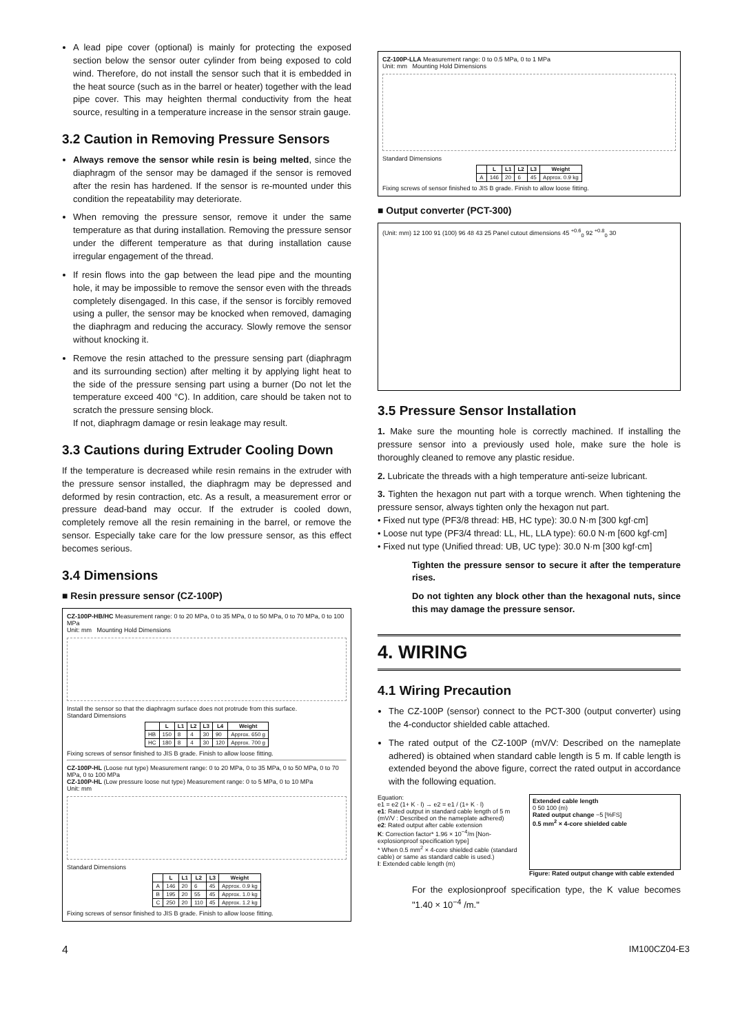A lead pipe cover (optional) is mainly for protecting the exposed section below the sensor outer cylinder from being exposed to cold wind. Therefore, do not install the sensor such that it is embedded in the heat source (such as in the barrel or heater) together with the lead pipe cover. This may heighten thermal conductivity from the heat source, resulting in a temperature increase in the sensor strain gauge.
3.2 Caution in Removing Pressure Sensors
Always remove the sensor while resin is being melted, since the diaphragm of the sensor may be damaged if the sensor is removed after the resin has hardened. If the sensor is re-mounted under this condition the repeatability may deteriorate.
When removing the pressure sensor, remove it under the same temperature as that during installation. Removing the pressure sensor under the different temperature as that during installation cause irregular engagement of the thread.
If resin flows into the gap between the lead pipe and the mounting hole, it may be impossible to remove the sensor even with the threads completely disengaged. In this case, if the sensor is forcibly removed using a puller, the sensor may be knocked when removed, damaging the diaphragm and reducing the accuracy. Slowly remove the sensor without knocking it.
Remove the resin attached to the pressure sensing part (diaphragm and its surrounding section) after melting it by applying light heat to the side of the pressure sensing part using a burner (Do not let the temperature exceed 400 °C). In addition, care should be taken not to scratch the pressure sensing block.
If not, diaphragm damage or resin leakage may result.
3.3 Cautions during Extruder Cooling Down
If the temperature is decreased while resin remains in the extruder with the pressure sensor installed, the diaphragm may be depressed and deformed by resin contraction, etc. As a result, a measurement error or pressure dead-band may occur. If the extruder is cooled down, completely remove all the resin remaining in the barrel, or remove the sensor. Especially take care for the low pressure sensor, as this effect becomes serious.
3.4 Dimensions
■ Resin pressure sensor (CZ-100P)
CZ-100P-HB/HC Measurement range: 0 to 20 MPa, 0 to 35 MPa, 0 to 50 MPa, 0 to 70 MPa, 0 to 100 MPa
Unit: mm Mounting Hold Dimensions
Install the sensor so that the diaphragm surface does not protrude from this surface.
Standard Dimensions
| | L | L1 | L2 | L3 | L4 | Weight |
| --- | --- | --- | --- | --- | --- | --- |
| HB | 150 | 8 | 4 | 30 | 90 | Approx. 650 g |
| HC | 180 | 8 | 4 | 30 | 120 | Approx. 700 g |
Fixing screws of sensor finished to JIS B grade. Finish to allow loose fitting.
CZ-100P-HL (Loose nut type) Measurement range: 0 to 20 MPa, 0 to 35 MPa, 0 to 50 MPa, 0 to 70 MPa, 0 to 100 MPa
CZ-100P-HL (Low pressure loose nut type) Measurement range: 0 to 5 MPa, 0 to 10 MPa
Unit: mm
Standard Dimensions
| | L | L1 | L2 | L3 | Weight |
| --- | --- | --- | --- | --- | --- |
| A | 146 | 20 | 6 | 45 | Approx. 0.9 kg |
| B | 195 | 20 | 55 | 45 | Approx. 1.0 kg |
| C | 250 | 20 | 110 | 45 | Approx. 1.2 kg |
Fixing screws of sensor finished to JIS B grade. Finish to allow loose fitting.
CZ-100P-LLA Measurement range: 0 to 0.5 MPa, 0 to 1 MPa
Unit: mm Mounting Hold Dimensions
Standard Dimensions
| | L | L1 | L2 | L3 | Weight |
| --- | --- | --- | --- | --- | --- |
| A | 146 | 20 | 6 | 45 | Approx. 0.9 kg |
Fixing screws of sensor finished to JIS B grade. Finish to allow loose fitting.
■ Output converter (PCT-300)
(Unit: mm) 12 100 91 (100) 96 48 43 25 Panel cutout dimensions 45 <sup>+0.6</sup><sub>0</sub> 92 <sup>+0.8</sup><sub>0</sub> 30
3.5 Pressure Sensor Installation
1. Make sure the mounting hole is correctly machined. If installing the pressure sensor into a previously used hole, make sure the hole is thoroughly cleaned to remove any plastic residue.
2. Lubricate the threads with a high temperature anti-seize lubricant.
3. Tighten the hexagon nut part with a torque wrench. When tightening the pressure sensor, always tighten only the hexagon nut part.
• Fixed nut type (PF3/8 thread: HB, HC type): 30.0 N·m [300 kgf·cm]
• Loose nut type (PF3/4 thread: LL, HL, LLA type): 60.0 N·m [600 kgf·cm]
• Fixed nut type (Unified thread: UB, UC type): 30.0 N·m [300 kgf·cm]
Tighten the pressure sensor to secure it after the temperature rises.
Do not tighten any block other than the hexagonal nuts, since this may damage the pressure sensor.
4. WIRING
4.1 Wiring Precaution
The CZ-100P (sensor) connect to the PCT-300 (output converter) using the 4-conductor shielded cable attached.
The rated output of the CZ-100P (mV/V: Described on the nameplate adhered) is obtained when standard cable length is 5 m. If cable length is extended beyond the above figure, correct the rated output in accordance with the following equation.
Equation:
e1 = e2 (1+ K · l) → e2 = e1 / (1+ K · l)
e1: Rated output in standard cable length of 5 m (mV/V : Described on the nameplate adhered)
e2: Rated output after cable extension
K: Correction factor* 1.96 × 10<sup>−4</sup>/m [Non-explosionproof specification type]
* When 0.5 mm<sup>2</sup> × 4-core shielded cable (standard cable) or same as standard cable is used.)
l: Extended cable length (m)
Extended cable length
0 50 100 (m)
Rated output change −5 [%FS]
0.5 mm<sup>2</sup> × 4-core shielded cable
Figure: Rated output change with cable extended
For the explosionproof specification type, the K value becomes "1.40 × 10<sup>−4</sup> /m."
4 IM100CZ04-E3